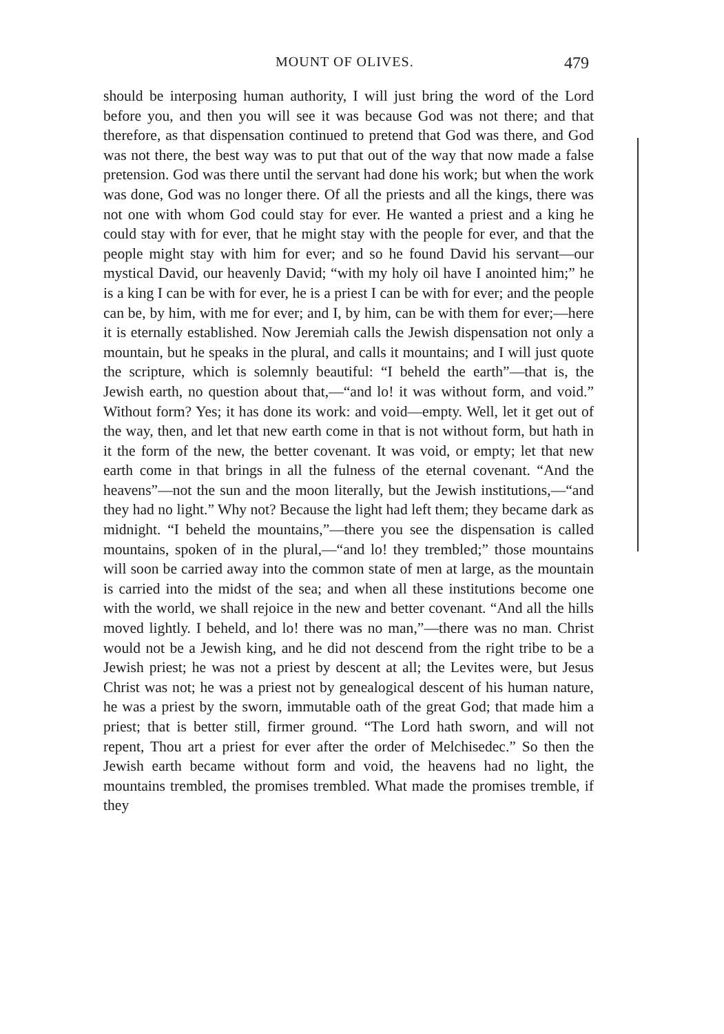MOUNT OF OLIVES. 479
should be interposing human authority, I will just bring the word of the Lord before you, and then you will see it was because God was not there; and that therefore, as that dispensation continued to pretend that God was there, and God was not there, the best way was to put that out of the way that now made a false pretension. God was there until the servant had done his work; but when the work was done, God was no longer there. Of all the priests and all the kings, there was not one with whom God could stay for ever. He wanted a priest and a king he could stay with for ever, that he might stay with the people for ever, and that the people might stay with him for ever; and so he found David his servant—our mystical David, our heavenly David; “with my holy oil have I anointed him;” he is a king I can be with for ever, he is a priest I can be with for ever; and the people can be, by him, with me for ever; and I, by him, can be with them for ever;—here it is eternally established. Now Jeremiah calls the Jewish dispensation not only a mountain, but he speaks in the plural, and calls it mountains; and I will just quote the scripture, which is solemnly beautiful: “I beheld the earth”—that is, the Jewish earth, no question about that,—“and lo! it was without form, and void.” Without form? Yes; it has done its work: and void—empty. Well, let it get out of the way, then, and let that new earth come in that is not without form, but hath in it the form of the new, the better covenant. It was void, or empty; let that new earth come in that brings in all the fulness of the eternal covenant. “And the heavens”—not the sun and the moon literally, but the Jewish institutions,—“and they had no light.” Why not? Because the light had left them; they became dark as midnight. “I beheld the mountains,”—there you see the dispensation is called mountains, spoken of in the plural,—“and lo! they trembled;” those mountains will soon be carried away into the common state of men at large, as the mountain is carried into the midst of the sea; and when all these institutions become one with the world, we shall rejoice in the new and better covenant. “And all the hills moved lightly. I beheld, and lo! there was no man,”—there was no man. Christ would not be a Jewish king, and he did not descend from the right tribe to be a Jewish priest; he was not a priest by descent at all; the Levites were, but Jesus Christ was not; he was a priest not by genealogical descent of his human nature, he was a priest by the sworn, immutable oath of the great God; that made him a priest; that is better still, firmer ground. “The Lord hath sworn, and will not repent, Thou art a priest for ever after the order of Melchisedec.” So then the Jewish earth became without form and void, the heavens had no light, the mountains trembled, the promises trembled. What made the promises tremble, if they